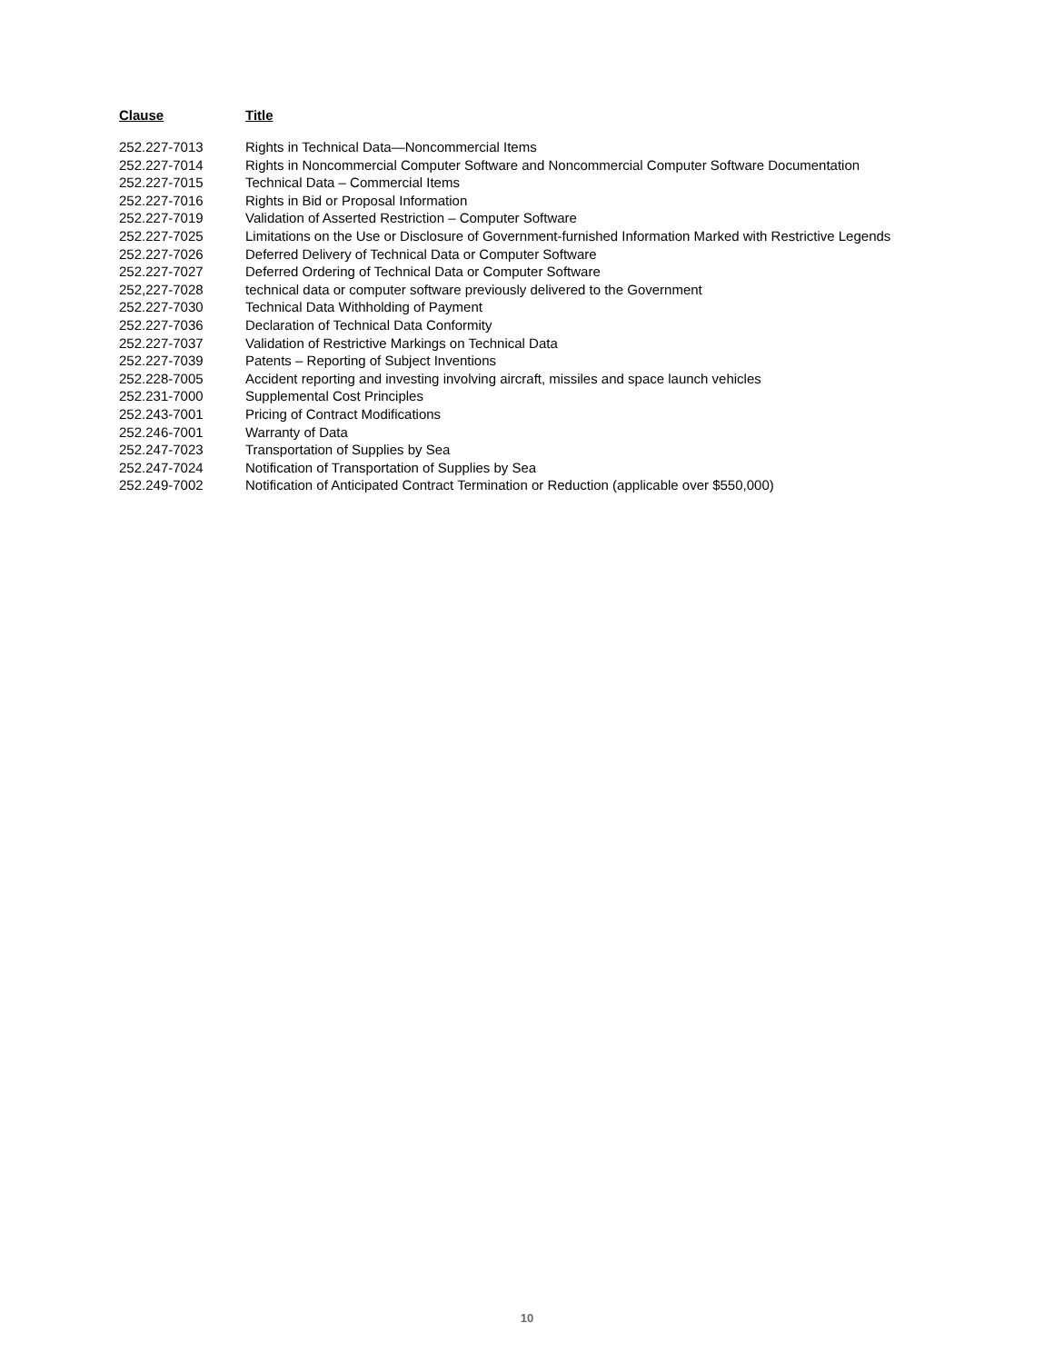| Clause | Title |
| --- | --- |
| 252.227-7013 | Rights in Technical Data—Noncommercial Items |
| 252.227-7014 | Rights in Noncommercial Computer Software and Noncommercial Computer Software Documentation |
| 252.227-7015 | Technical Data – Commercial Items |
| 252.227-7016 | Rights in Bid or Proposal Information |
| 252.227-7019 | Validation of Asserted Restriction – Computer Software |
| 252.227-7025 | Limitations on the Use or Disclosure of Government-furnished Information Marked with Restrictive Legends |
| 252.227-7026 | Deferred Delivery of Technical Data or Computer Software |
| 252.227-7027 | Deferred Ordering of Technical Data or Computer Software |
| 252,227-7028 | technical data or computer software previously delivered to the Government |
| 252.227-7030 | Technical Data Withholding of Payment |
| 252.227-7036 | Declaration of Technical Data Conformity |
| 252.227-7037 | Validation of Restrictive Markings on Technical Data |
| 252.227-7039 | Patents – Reporting of Subject Inventions |
| 252.228-7005 | Accident reporting and investing involving aircraft, missiles and space launch vehicles |
| 252.231-7000 | Supplemental Cost Principles |
| 252.243-7001 | Pricing of Contract Modifications |
| 252.246-7001 | Warranty of Data |
| 252.247-7023 | Transportation of Supplies by Sea |
| 252.247-7024 | Notification of Transportation of Supplies by Sea |
| 252.249-7002 | Notification of Anticipated Contract Termination or Reduction (applicable over $550,000) |
10